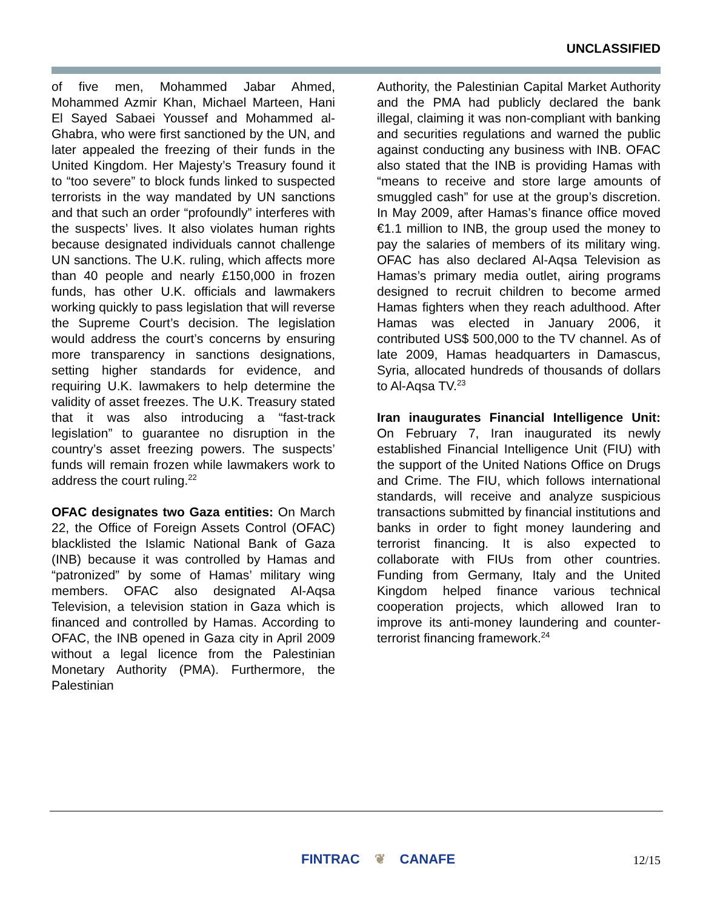UNCLASSIFIED
of five men, Mohammed Jabar Ahmed, Mohammed Azmir Khan, Michael Marteen, Hani El Sayed Sabaei Youssef and Mohammed al-Ghabra, who were first sanctioned by the UN, and later appealed the freezing of their funds in the United Kingdom. Her Majesty’s Treasury found it to “too severe” to block funds linked to suspected terrorists in the way mandated by UN sanctions and that such an order “profoundly” interferes with the suspects’ lives. It also violates human rights because designated individuals cannot challenge UN sanctions. The U.K. ruling, which affects more than 40 people and nearly £150,000 in frozen funds, has other U.K. officials and lawmakers working quickly to pass legislation that will reverse the Supreme Court’s decision. The legislation would address the court’s concerns by ensuring more transparency in sanctions designations, setting higher standards for evidence, and requiring U.K. lawmakers to help determine the validity of asset freezes. The U.K. Treasury stated that it was also introducing a “fast-track legislation” to guarantee no disruption in the country’s asset freezing powers. The suspects’ funds will remain frozen while lawmakers work to address the court ruling.<sup>22</sup>
OFAC designates two Gaza entities: On March 22, the Office of Foreign Assets Control (OFAC) blacklisted the Islamic National Bank of Gaza (INB) because it was controlled by Hamas and “patronized” by some of Hamas’ military wing members. OFAC also designated Al-Aqsa Television, a television station in Gaza which is financed and controlled by Hamas. According to OFAC, the INB opened in Gaza city in April 2009 without a legal licence from the Palestinian Monetary Authority (PMA). Furthermore, the Palestinian
Authority, the Palestinian Capital Market Authority and the PMA had publicly declared the bank illegal, claiming it was non-compliant with banking and securities regulations and warned the public against conducting any business with INB. OFAC also stated that the INB is providing Hamas with “means to receive and store large amounts of smuggled cash” for use at the group’s discretion. In May 2009, after Hamas’s finance office moved €1.1 million to INB, the group used the money to pay the salaries of members of its military wing. OFAC has also declared Al-Aqsa Television as Hamas’s primary media outlet, airing programs designed to recruit children to become armed Hamas fighters when they reach adulthood. After Hamas was elected in January 2006, it contributed US$ 500,000 to the TV channel. As of late 2009, Hamas headquarters in Damascus, Syria, allocated hundreds of thousands of dollars to Al-Aqsa TV.<sup>23</sup>
Iran inaugurates Financial Intelligence Unit: On February 7, Iran inaugurated its newly established Financial Intelligence Unit (FIU) with the support of the United Nations Office on Drugs and Crime. The FIU, which follows international standards, will receive and analyze suspicious transactions submitted by financial institutions and banks in order to fight money laundering and terrorist financing. It is also expected to collaborate with FIUs from other countries. Funding from Germany, Italy and the United Kingdom helped finance various technical cooperation projects, which allowed Iran to improve its anti-money laundering and counter-terrorist financing framework.<sup>24</sup>
FINTRAC ❦ CANAFE 12/15